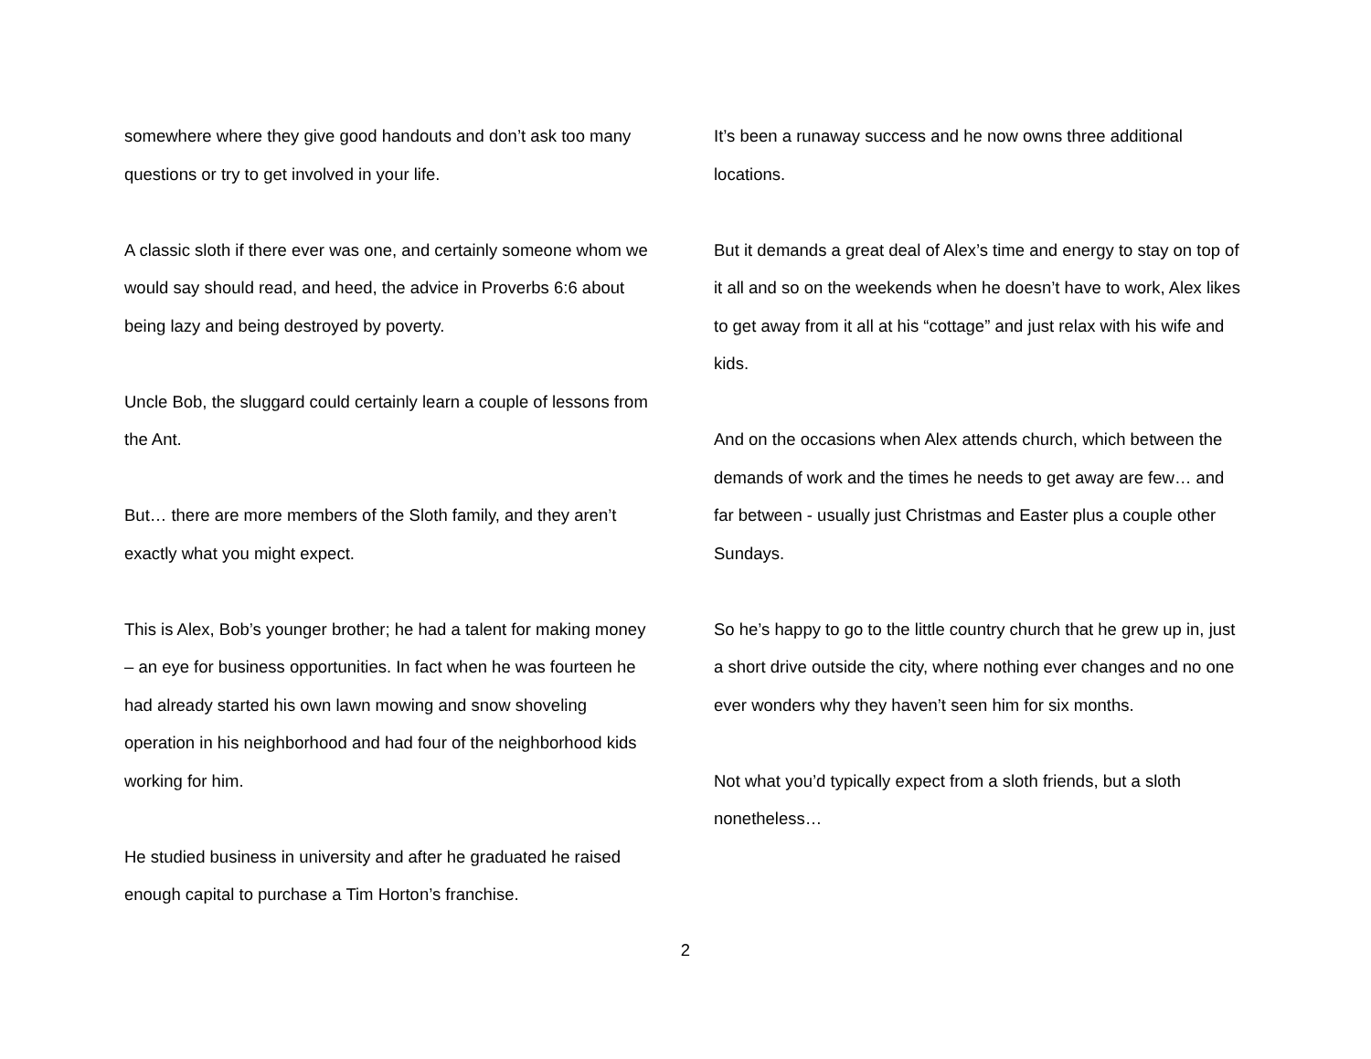somewhere where they give good handouts and don’t ask too many questions or try to get involved in your life.
A classic sloth if there ever was one, and certainly someone whom we would say should read, and heed, the advice in Proverbs 6:6 about being lazy and being destroyed by poverty.
Uncle Bob, the sluggard could certainly learn a couple of lessons from the Ant.
But… there are more members of the Sloth family, and they aren’t exactly what you might expect.
This is Alex, Bob’s younger brother; he had a talent for making money – an eye for business opportunities. In fact when he was fourteen he had already started his own lawn mowing and snow shoveling operation in his neighborhood and had four of the neighborhood kids working for him.
He studied business in university and after he graduated he raised enough capital to purchase a Tim Horton’s franchise.
It’s been a runaway success and he now owns three additional locations.
But it demands a great deal of Alex’s time and energy to stay on top of it all and so on the weekends when he doesn’t have to work, Alex likes to get away from it all at his “cottage” and just relax with his wife and kids.
And on the occasions when Alex attends church, which between the demands of work and the times he needs to get away are few… and far between - usually just Christmas and Easter plus a couple other Sundays.
So he’s happy to go to the little country church that he grew up in, just a short drive outside the city, where nothing ever changes and no one ever wonders why they haven’t seen him for six months.
Not what you’d typically expect from a sloth friends, but a sloth nonetheless…
2